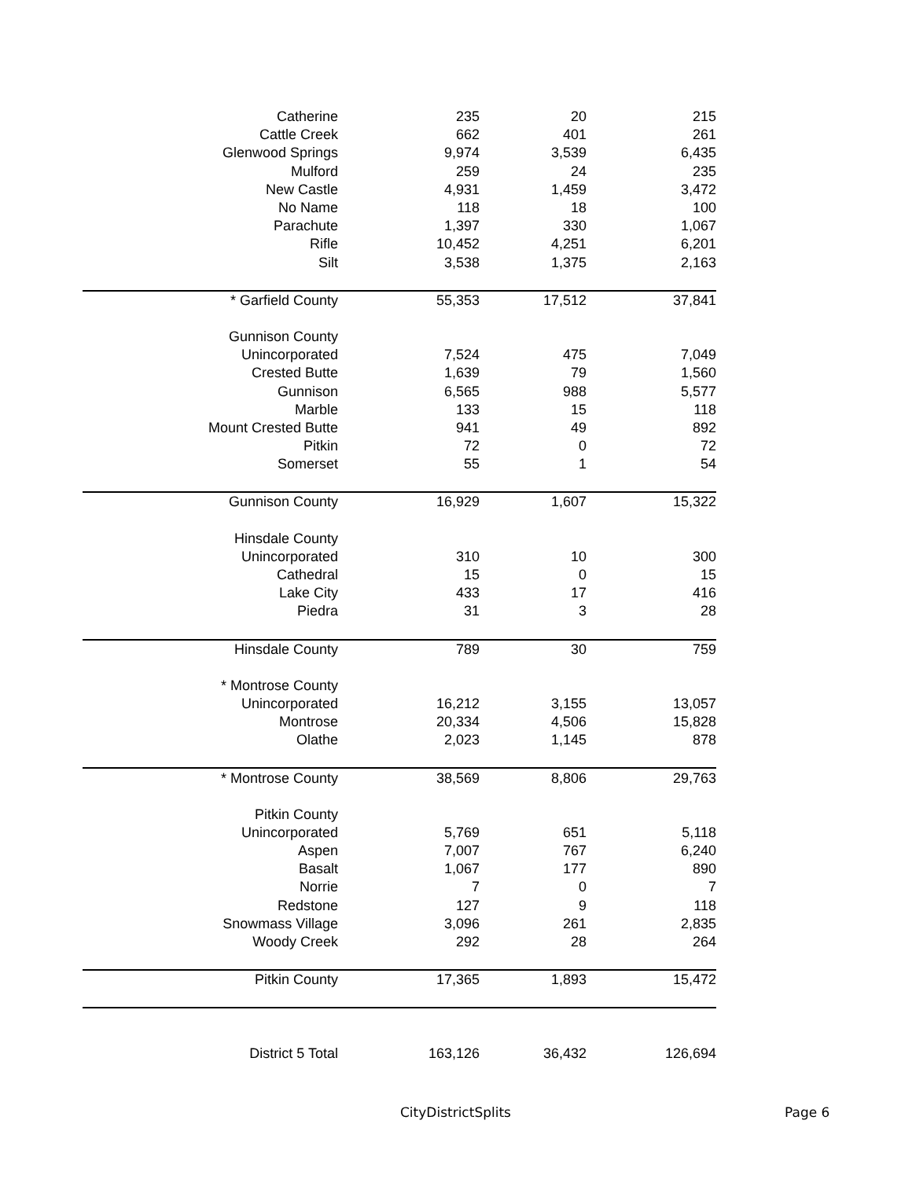| Catherine | 235 | 20 | 215 |
| Cattle Creek | 662 | 401 | 261 |
| Glenwood Springs | 9,974 | 3,539 | 6,435 |
| Mulford | 259 | 24 | 235 |
| New Castle | 4,931 | 1,459 | 3,472 |
| No Name | 118 | 18 | 100 |
| Parachute | 1,397 | 330 | 1,067 |
| Rifle | 10,452 | 4,251 | 6,201 |
| Silt | 3,538 | 1,375 | 2,163 |
| * Garfield County | 55,353 | 17,512 | 37,841 |
| Gunnison County | | | |
| Unincorporated | 7,524 | 475 | 7,049 |
| Crested Butte | 1,639 | 79 | 1,560 |
| Gunnison | 6,565 | 988 | 5,577 |
| Marble | 133 | 15 | 118 |
| Mount Crested Butte | 941 | 49 | 892 |
| Pitkin | 72 | 0 | 72 |
| Somerset | 55 | 1 | 54 |
| Gunnison County | 16,929 | 1,607 | 15,322 |
| Hinsdale County | | | |
| Unincorporated | 310 | 10 | 300 |
| Cathedral | 15 | 0 | 15 |
| Lake City | 433 | 17 | 416 |
| Piedra | 31 | 3 | 28 |
| Hinsdale County | 789 | 30 | 759 |
| * Montrose County | | | |
| Unincorporated | 16,212 | 3,155 | 13,057 |
| Montrose | 20,334 | 4,506 | 15,828 |
| Olathe | 2,023 | 1,145 | 878 |
| * Montrose County | 38,569 | 8,806 | 29,763 |
| Pitkin County | | | |
| Unincorporated | 5,769 | 651 | 5,118 |
| Aspen | 7,007 | 767 | 6,240 |
| Basalt | 1,067 | 177 | 890 |
| Norrie | 7 | 0 | 7 |
| Redstone | 127 | 9 | 118 |
| Snowmass Village | 3,096 | 261 | 2,835 |
| Woody Creek | 292 | 28 | 264 |
| Pitkin County | 17,365 | 1,893 | 15,472 |
| District 5 Total | 163,126 | 36,432 | 126,694 |
CityDistrictSplits Page 6